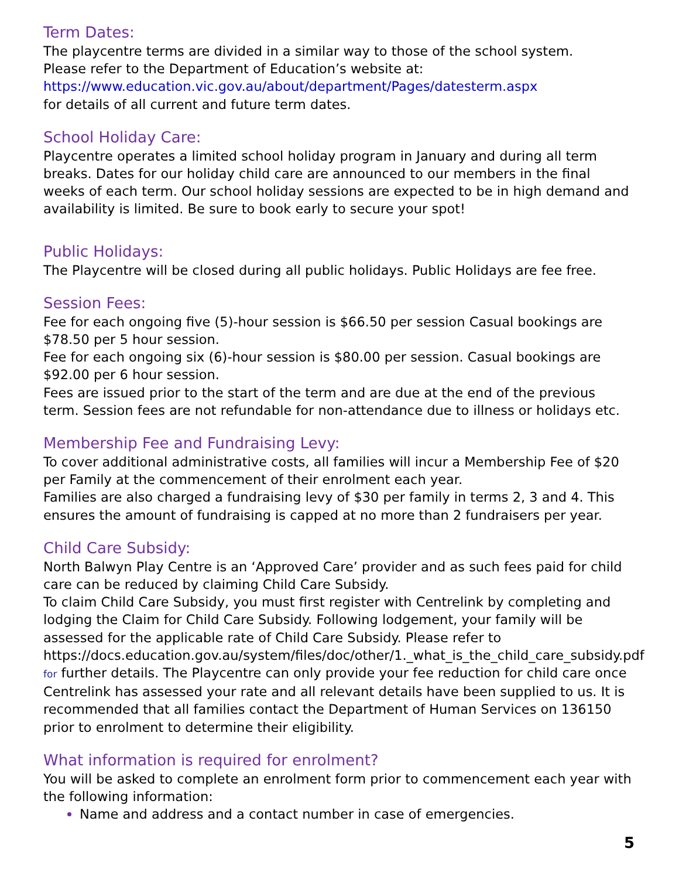Term Dates:
The playcentre terms are divided in a similar way to those of the school system.
Please refer to the Department of Education’s website at:
https://www.education.vic.gov.au/about/department/Pages/datesterm.aspx
for details of all current and future term dates.
School Holiday Care:
Playcentre operates a limited school holiday program in January and during all term breaks. Dates for our holiday child care are announced to our members in the final weeks of each term. Our school holiday sessions are expected to be in high demand and availability is limited. Be sure to book early to secure your spot!
Public Holidays:
The Playcentre will be closed during all public holidays. Public Holidays are fee free.
Session Fees:
Fee for each ongoing five (5)-hour session is $66.50 per session Casual bookings are $78.50 per 5 hour session.
Fee for each ongoing six (6)-hour session is $80.00 per session. Casual bookings are $92.00 per 6 hour session.
Fees are issued prior to the start of the term and are due at the end of the previous term. Session fees are not refundable for non-attendance due to illness or holidays etc.
Membership Fee and Fundraising Levy:
To cover additional administrative costs, all families will incur a Membership Fee of $20 per Family at the commencement of their enrolment each year.
Families are also charged a fundraising levy of $30 per family in terms 2, 3 and 4. This ensures the amount of fundraising is capped at no more than 2 fundraisers per year.
Child Care Subsidy:
North Balwyn Play Centre is an ‘Approved Care’ provider and as such fees paid for child care can be reduced by claiming Child Care Subsidy.
To claim Child Care Subsidy, you must first register with Centrelink by completing and lodging the Claim for Child Care Subsidy. Following lodgement, your family will be assessed for the applicable rate of Child Care Subsidy. Please refer to https://docs.education.gov.au/system/files/doc/other/1._what_is_the_child_care_subsidy.pdf for further details. The Playcentre can only provide your fee reduction for child care once Centrelink has assessed your rate and all relevant details have been supplied to us. It is recommended that all families contact the Department of Human Services on 136150 prior to enrolment to determine their eligibility.
What information is required for enrolment?
You will be asked to complete an enrolment form prior to commencement each year with the following information:
Name and address and a contact number in case of emergencies.
5